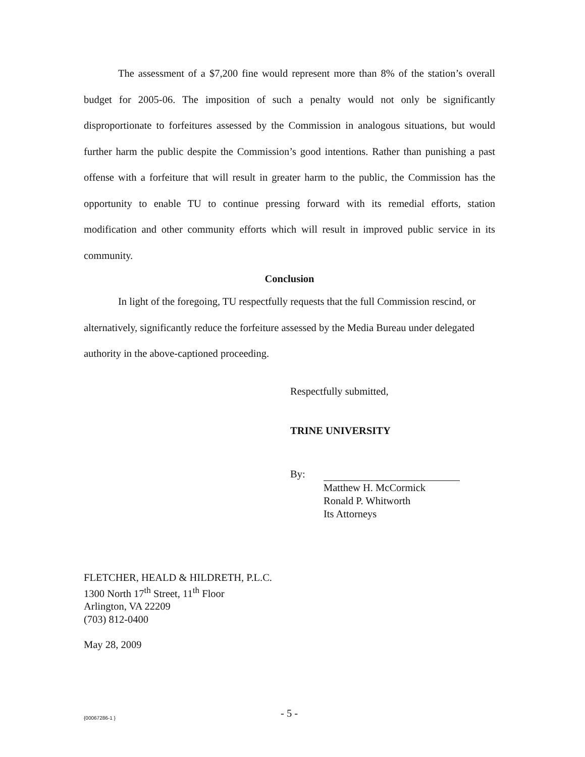The assessment of a $7,200 fine would represent more than 8% of the station’s overall budget for 2005-06. The imposition of such a penalty would not only be significantly disproportionate to forfeitures assessed by the Commission in analogous situations, but would further harm the public despite the Commission’s good intentions. Rather than punishing a past offense with a forfeiture that will result in greater harm to the public, the Commission has the opportunity to enable TU to continue pressing forward with its remedial efforts, station modification and other community efforts which will result in improved public service in its community.
Conclusion
In light of the foregoing, TU respectfully requests that the full Commission rescind, or alternatively, significantly reduce the forfeiture assessed by the Media Bureau under delegated authority in the above-captioned proceeding.
Respectfully submitted,
TRINE UNIVERSITY
By:
Matthew H. McCormick
Ronald P. Whitworth
Its Attorneys
FLETCHER, HEALD & HILDRETH, P.L.C.
1300 North 17<sup>th</sup> Street, 11<sup>th</sup> Floor
Arlington, VA 22209
(703) 812-0400
May 28, 2009
{00067286-1 } - 5 -